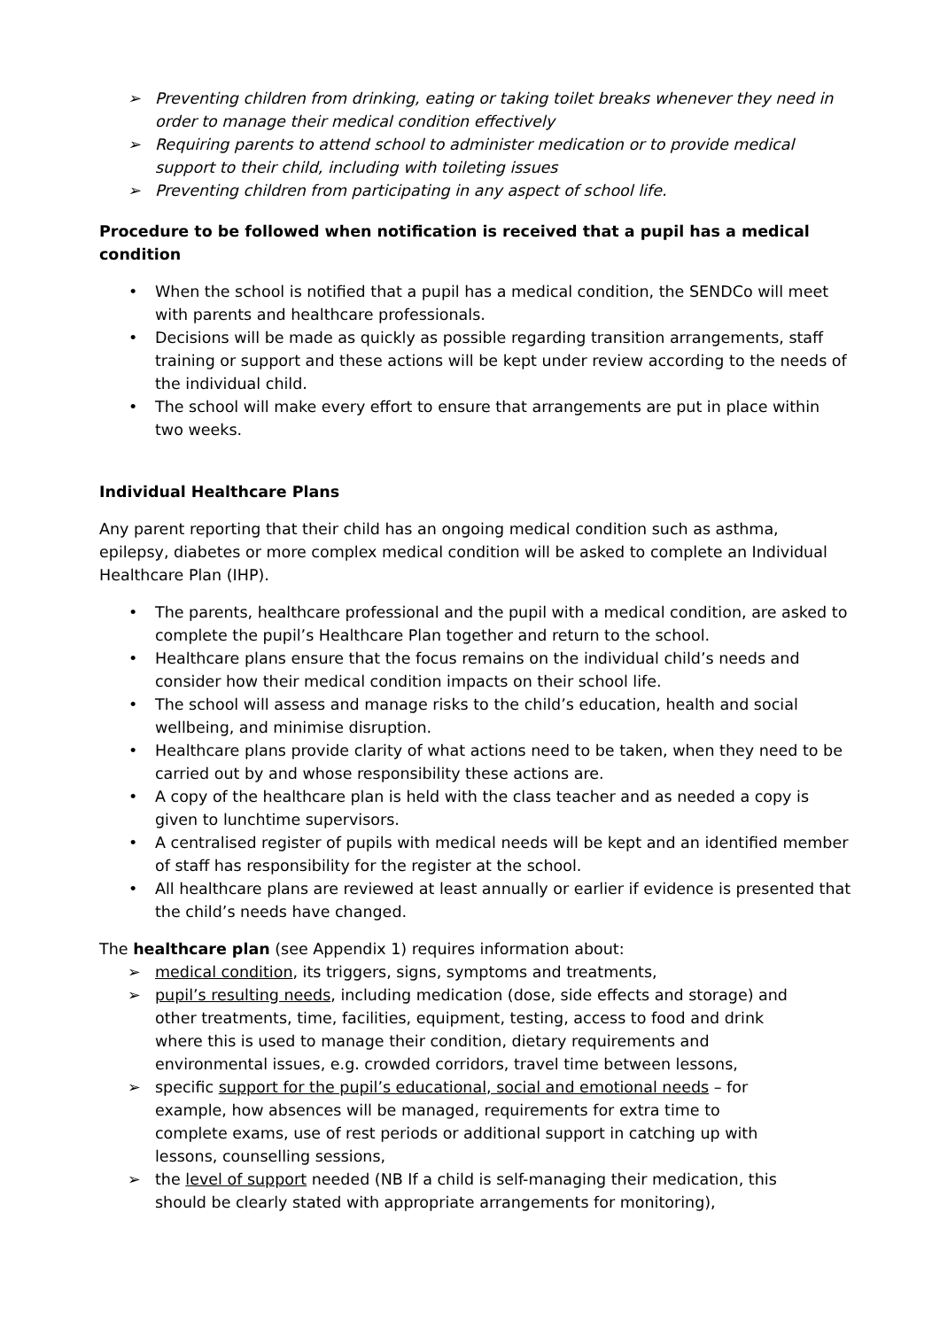➢ Preventing children from drinking, eating or taking toilet breaks whenever they need in order to manage their medical condition effectively
➢ Requiring parents to attend school to administer medication or to provide medical support to their child, including with toileting issues
➢ Preventing children from participating in any aspect of school life.
Procedure to be followed when notification is received that a pupil has a medical condition
• When the school is notified that a pupil has a medical condition, the SENDCo will meet with parents and healthcare professionals.
• Decisions will be made as quickly as possible regarding transition arrangements, staff training or support and these actions will be kept under review according to the needs of the individual child.
• The school will make every effort to ensure that arrangements are put in place within two weeks.
Individual Healthcare Plans
Any parent reporting that their child has an ongoing medical condition such as asthma, epilepsy, diabetes or more complex medical condition will be asked to complete an Individual Healthcare Plan (IHP).
• The parents, healthcare professional and the pupil with a medical condition, are asked to complete the pupil’s Healthcare Plan together and return to the school.
• Healthcare plans ensure that the focus remains on the individual child’s needs and consider how their medical condition impacts on their school life.
• The school will assess and manage risks to the child’s education, health and social wellbeing, and minimise disruption.
• Healthcare plans provide clarity of what actions need to be taken, when they need to be carried out by and whose responsibility these actions are.
• A copy of the healthcare plan is held with the class teacher and as needed a copy is given to lunchtime supervisors.
• A centralised register of pupils with medical needs will be kept and an identified member of staff has responsibility for the register at the school.
• All healthcare plans are reviewed at least annually or earlier if evidence is presented that the child’s needs have changed.
The healthcare plan (see Appendix 1) requires information about:
➢ medical condition, its triggers, signs, symptoms and treatments,
➢ pupil’s resulting needs, including medication (dose, side effects and storage) and other treatments, time, facilities, equipment, testing, access to food and drink where this is used to manage their condition, dietary requirements and environmental issues, e.g. crowded corridors, travel time between lessons,
➢ specific support for the pupil’s educational, social and emotional needs – for example, how absences will be managed, requirements for extra time to complete exams, use of rest periods or additional support in catching up with lessons, counselling sessions,
➢ the level of support needed (NB If a child is self-managing their medication, this should be clearly stated with appropriate arrangements for monitoring),